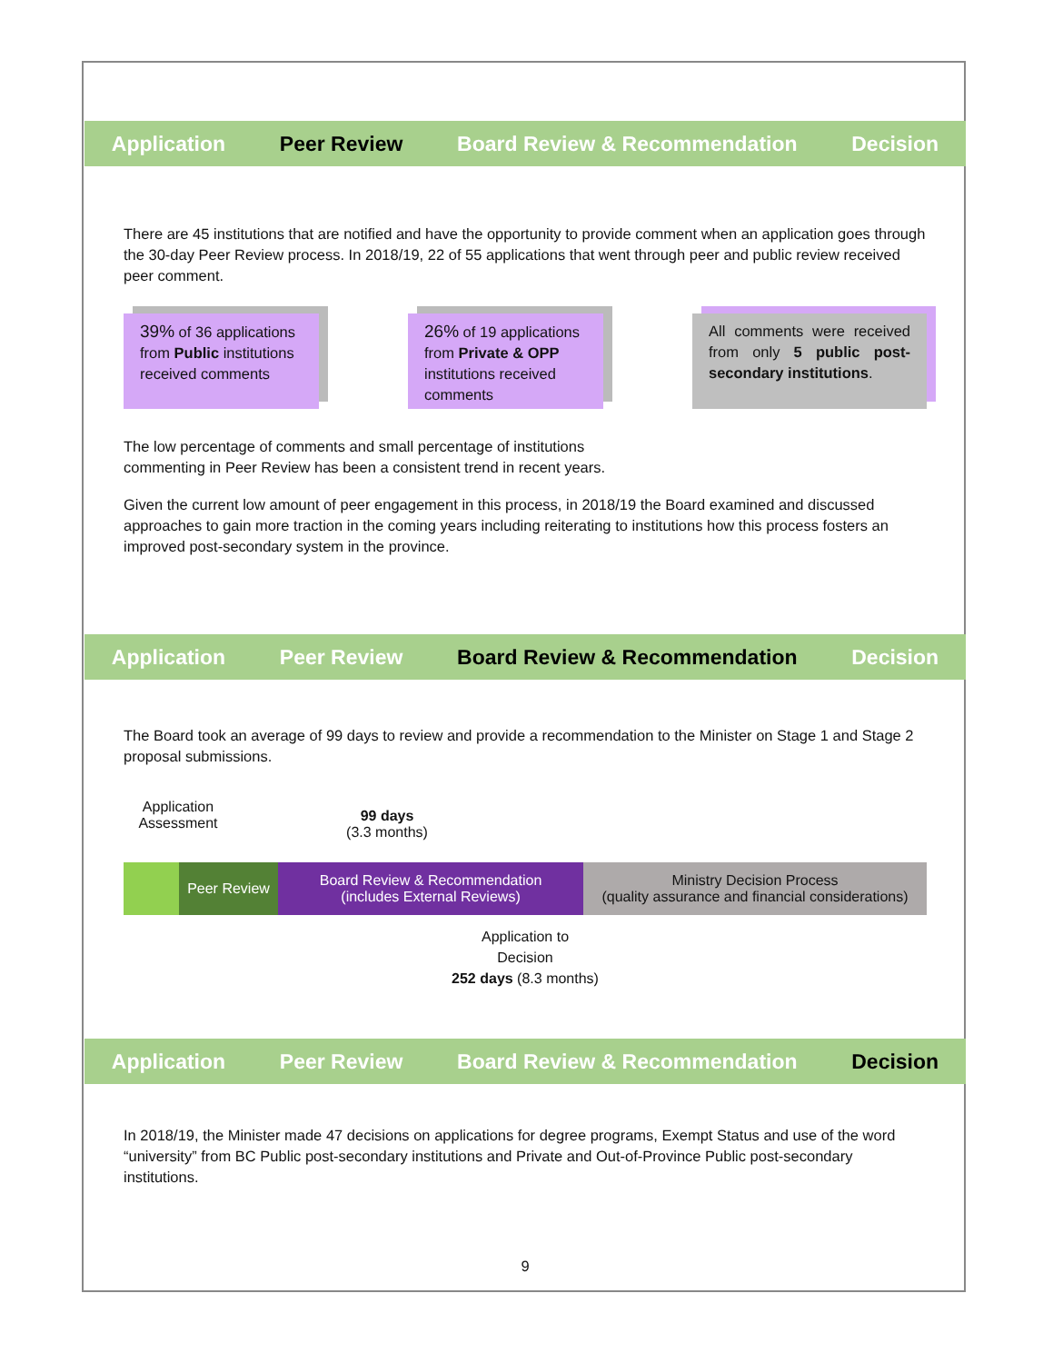Application Peer Review Board Review & Recommendation Decision
There are 45 institutions that are notified and have the opportunity to provide comment when an application goes through the 30-day Peer Review process. In 2018/19, 22 of 55 applications that went through peer and public review received peer comment.
39% of 36 applications from Public institutions received comments
26% of 19 applications from Private & OPP institutions received comments
All comments were received from only 5 public post-secondary institutions.
The low percentage of comments and small percentage of institutions
commenting in Peer Review has been a consistent trend in recent years.
Given the current low amount of peer engagement in this process, in 2018/19 the Board examined and discussed approaches to gain more traction in the coming years including reiterating to institutions how this process fosters an improved post-secondary system in the province.
Application Peer Review Board Review & Recommendation Decision
The Board took an average of 99 days to review and provide a recommendation to the Minister on Stage 1 and Stage 2 proposal submissions.
Application Assessment
99 days
(3.3 months)
Peer Review Board Review & Recommendation
(includes External Reviews)
Ministry Decision Process
(quality assurance and financial considerations)
Application to
Decision
252 days (8.3 months)
Application Peer Review Board Review & Recommendation Decision
In 2018/19, the Minister made 47 decisions on applications for degree programs, Exempt Status and use of the word “university” from BC Public post-secondary institutions and Private and Out-of-Province Public post-secondary institutions.
9